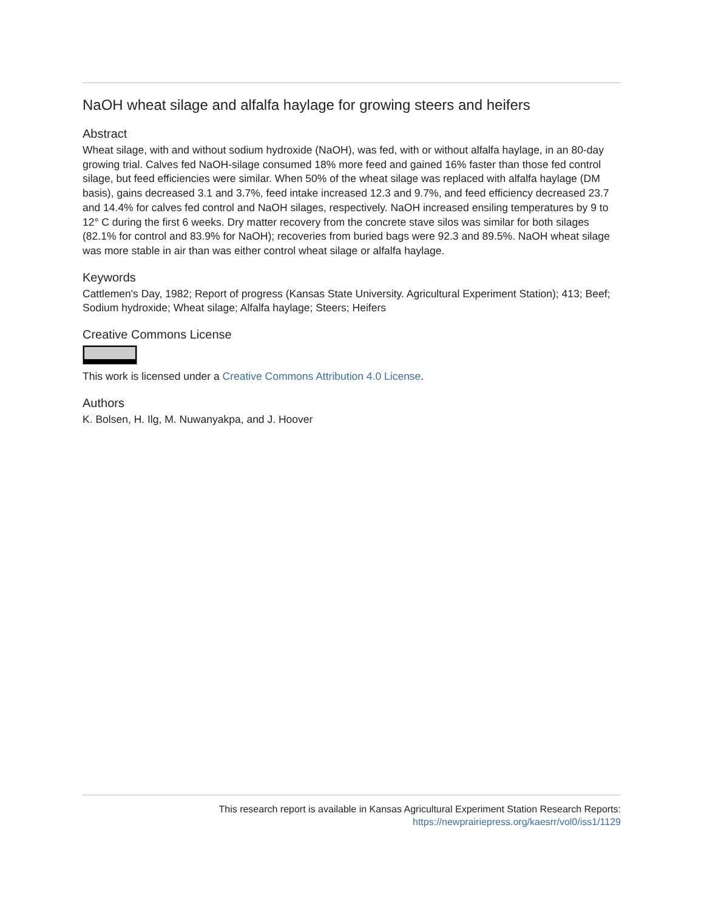NaOH wheat silage and alfalfa haylage for growing steers and heifers
Abstract
Wheat silage, with and without sodium hydroxide (NaOH), was fed, with or without alfalfa haylage, in an 80-day growing trial. Calves fed NaOH-silage consumed 18% more feed and gained 16% faster than those fed control silage, but feed efficiencies were similar. When 50% of the wheat silage was replaced with alfalfa haylage (DM basis), gains decreased 3.1 and 3.7%, feed intake increased 12.3 and 9.7%, and feed efficiency decreased 23.7 and 14.4% for calves fed control and NaOH silages, respectively. NaOH increased ensiling temperatures by 9 to 12° C during the first 6 weeks. Dry matter recovery from the concrete stave silos was similar for both silages (82.1% for control and 83.9% for NaOH); recoveries from buried bags were 92.3 and 89.5%. NaOH wheat silage was more stable in air than was either control wheat silage or alfalfa haylage.
Keywords
Cattlemen's Day, 1982; Report of progress (Kansas State University. Agricultural Experiment Station); 413; Beef; Sodium hydroxide; Wheat silage; Alfalfa haylage; Steers; Heifers
Creative Commons License
This work is licensed under a Creative Commons Attribution 4.0 License.
Authors
K. Bolsen, H. Ilg, M. Nuwanyakpa, and J. Hoover
This research report is available in Kansas Agricultural Experiment Station Research Reports:
https://newprairiepress.org/kaesrr/vol0/iss1/1129